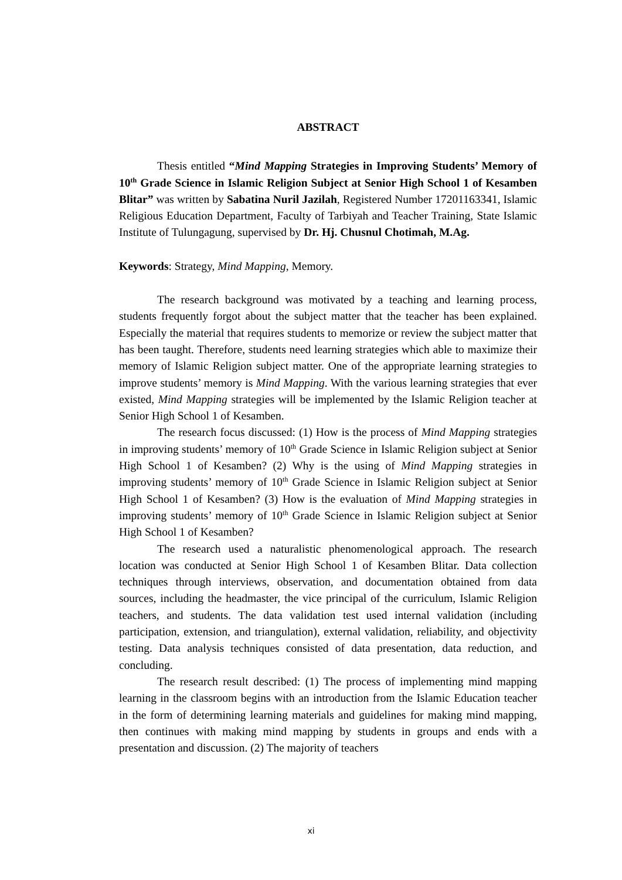ABSTRACT
Thesis entitled “Mind Mapping Strategies in Improving Students’ Memory of 10<sup>th</sup> Grade Science in Islamic Religion Subject at Senior High School 1 of Kesamben Blitar” was written by Sabatina Nuril Jazilah, Registered Number 17201163341, Islamic Religious Education Department, Faculty of Tarbiyah and Teacher Training, State Islamic Institute of Tulungagung, supervised by Dr. Hj. Chusnul Chotimah, M.Ag.
Keywords: Strategy, Mind Mapping, Memory.
The research background was motivated by a teaching and learning process, students frequently forgot about the subject matter that the teacher has been explained. Especially the material that requires students to memorize or review the subject matter that has been taught. Therefore, students need learning strategies which able to maximize their memory of Islamic Religion subject matter. One of the appropriate learning strategies to improve students’ memory is Mind Mapping. With the various learning strategies that ever existed, Mind Mapping strategies will be implemented by the Islamic Religion teacher at Senior High School 1 of Kesamben.
The research focus discussed: (1) How is the process of Mind Mapping strategies in improving students’ memory of 10<sup>th</sup> Grade Science in Islamic Religion subject at Senior High School 1 of Kesamben? (2) Why is the using of Mind Mapping strategies in improving students’ memory of 10<sup>th</sup> Grade Science in Islamic Religion subject at Senior High School 1 of Kesamben? (3) How is the evaluation of Mind Mapping strategies in improving students’ memory of 10<sup>th</sup> Grade Science in Islamic Religion subject at Senior High School 1 of Kesamben?
The research used a naturalistic phenomenological approach. The research location was conducted at Senior High School 1 of Kesamben Blitar. Data collection techniques through interviews, observation, and documentation obtained from data sources, including the headmaster, the vice principal of the curriculum, Islamic Religion teachers, and students. The data validation test used internal validation (including participation, extension, and triangulation), external validation, reliability, and objectivity testing. Data analysis techniques consisted of data presentation, data reduction, and concluding.
The research result described: (1) The process of implementing mind mapping learning in the classroom begins with an introduction from the Islamic Education teacher in the form of determining learning materials and guidelines for making mind mapping, then continues with making mind mapping by students in groups and ends with a presentation and discussion. (2) The majority of teachers
xi